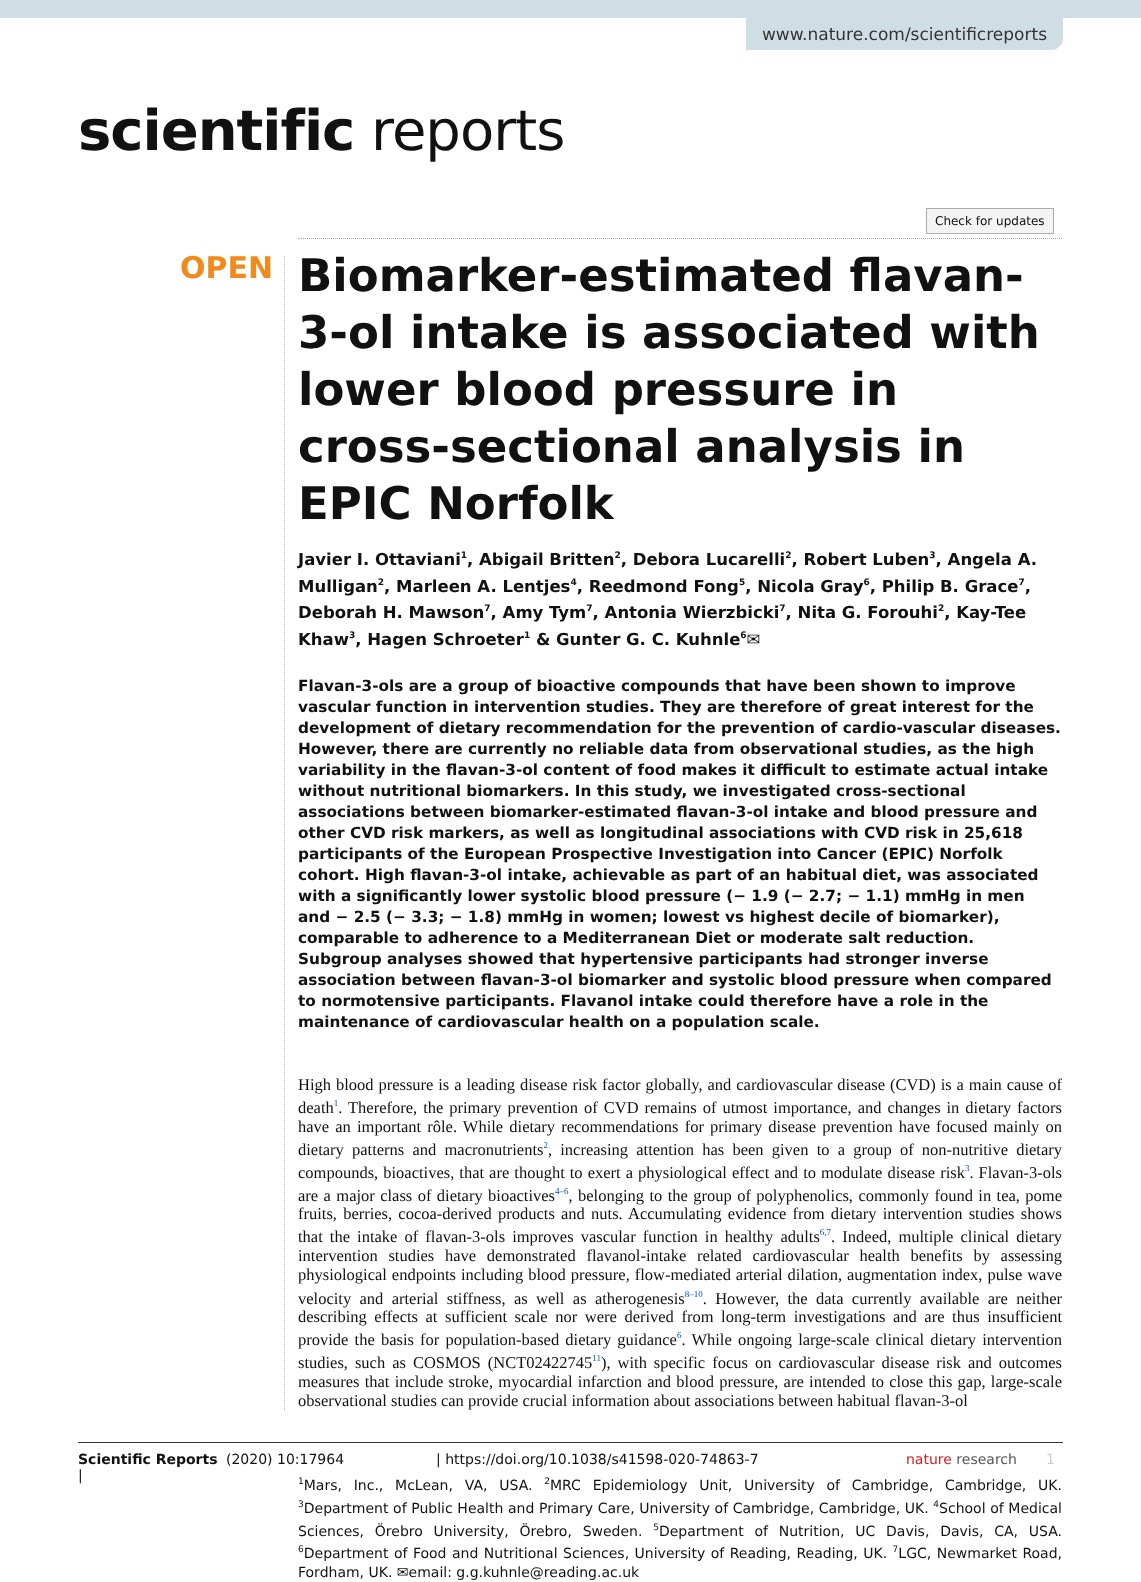www.nature.com/scientificreports
scientific reports
Check for updates
OPEN
Biomarker-estimated flavan-3-ol intake is associated with lower blood pressure in cross-sectional analysis in EPIC Norfolk
Javier I. Ottaviani<sup>1</sup>, Abigail Britten<sup>2</sup>, Debora Lucarelli<sup>2</sup>, Robert Luben<sup>3</sup>, Angela A. Mulligan<sup>2</sup>, Marleen A. Lentjes<sup>4</sup>, Reedmond Fong<sup>5</sup>, Nicola Gray<sup>6</sup>, Philip B. Grace<sup>7</sup>, Deborah H. Mawson<sup>7</sup>, Amy Tym<sup>7</sup>, Antonia Wierzbicki<sup>7</sup>, Nita G. Forouhi<sup>2</sup>, Kay-Tee Khaw<sup>3</sup>, Hagen Schroeter<sup>1</sup> & Gunter G. C. Kuhnle<sup>6</sup>✉
Flavan-3-ols are a group of bioactive compounds that have been shown to improve vascular function in intervention studies. They are therefore of great interest for the development of dietary recommendation for the prevention of cardio-vascular diseases. However, there are currently no reliable data from observational studies, as the high variability in the flavan-3-ol content of food makes it difficult to estimate actual intake without nutritional biomarkers. In this study, we investigated cross-sectional associations between biomarker-estimated flavan-3-ol intake and blood pressure and other CVD risk markers, as well as longitudinal associations with CVD risk in 25,618 participants of the European Prospective Investigation into Cancer (EPIC) Norfolk cohort. High flavan-3-ol intake, achievable as part of an habitual diet, was associated with a significantly lower systolic blood pressure (− 1.9 (− 2.7; − 1.1) mmHg in men and − 2.5 (− 3.3; − 1.8) mmHg in women; lowest vs highest decile of biomarker), comparable to adherence to a Mediterranean Diet or moderate salt reduction. Subgroup analyses showed that hypertensive participants had stronger inverse association between flavan-3-ol biomarker and systolic blood pressure when compared to normotensive participants. Flavanol intake could therefore have a role in the maintenance of cardiovascular health on a population scale.
High blood pressure is a leading disease risk factor globally, and cardiovascular disease (CVD) is a main cause of death<sup>1</sup>. Therefore, the primary prevention of CVD remains of utmost importance, and changes in dietary factors have an important rôle. While dietary recommendations for primary disease prevention have focused mainly on dietary patterns and macronutrients<sup>2</sup>, increasing attention has been given to a group of non-nutritive dietary compounds, bioactives, that are thought to exert a physiological effect and to modulate disease risk<sup>3</sup>. Flavan-3-ols are a major class of dietary bioactives<sup>4–6</sup>, belonging to the group of polyphenolics, commonly found in tea, pome fruits, berries, cocoa-derived products and nuts. Accumulating evidence from dietary intervention studies shows that the intake of flavan-3-ols improves vascular function in healthy adults<sup>6,7</sup>. Indeed, multiple clinical dietary intervention studies have demonstrated flavanol-intake related cardiovascular health benefits by assessing physiological endpoints including blood pressure, flow-mediated arterial dilation, augmentation index, pulse wave velocity and arterial stiffness, as well as atherogenesis<sup>8–10</sup>. However, the data currently available are neither describing effects at sufficient scale nor were derived from long-term investigations and are thus insufficient provide the basis for population-based dietary guidance<sup>6</sup>. While ongoing large-scale clinical dietary intervention studies, such as COSMOS (NCT02422745<sup>11</sup>), with specific focus on cardiovascular disease risk and outcomes measures that include stroke, myocardial infarction and blood pressure, are intended to close this gap, large-scale observational studies can provide crucial information about associations between habitual flavan-3-ol
<sup>1</sup> Mars, Inc., McLean, VA, USA. <sup>2</sup>MRC Epidemiology Unit, University of Cambridge, Cambridge, UK. <sup>3</sup>Department of Public Health and Primary Care, University of Cambridge, Cambridge, UK. <sup>4</sup>School of Medical Sciences, Örebro University, Örebro, Sweden. <sup>5</sup>Department of Nutrition, UC Davis, Davis, CA, USA. <sup>6</sup>Department of Food and Nutritional Sciences, University of Reading, Reading, UK. <sup>7</sup>LGC, Newmarket Road, Fordham, UK. ✉email: g.g.kuhnle@reading.ac.uk
Scientific Reports | (2020) 10:17964 | https://doi.org/10.1038/s41598-020-74863-7 nature research 1